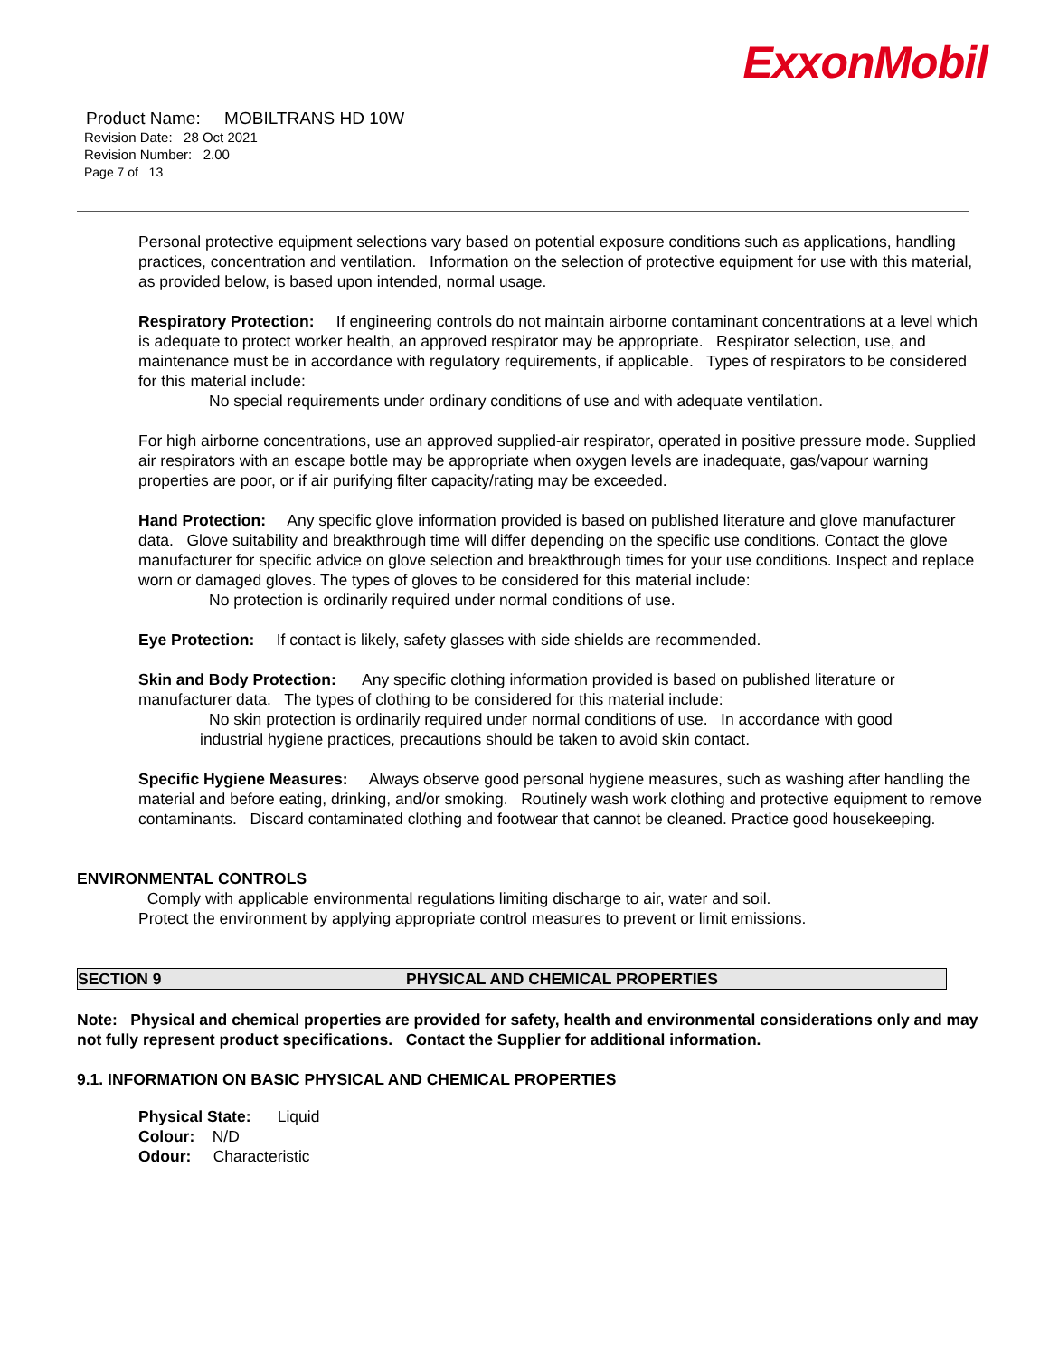ExxonMobil
Product Name: MOBILTRANS HD 10W
Revision Date: 28 Oct 2021
Revision Number: 2.00
Page 7 of 13
Personal protective equipment selections vary based on potential exposure conditions such as applications, handling practices, concentration and ventilation. Information on the selection of protective equipment for use with this material, as provided below, is based upon intended, normal usage.
Respiratory Protection: If engineering controls do not maintain airborne contaminant concentrations at a level which is adequate to protect worker health, an approved respirator may be appropriate. Respirator selection, use, and maintenance must be in accordance with regulatory requirements, if applicable. Types of respirators to be considered for this material include:
No special requirements under ordinary conditions of use and with adequate ventilation.
For high airborne concentrations, use an approved supplied-air respirator, operated in positive pressure mode. Supplied air respirators with an escape bottle may be appropriate when oxygen levels are inadequate, gas/vapour warning properties are poor, or if air purifying filter capacity/rating may be exceeded.
Hand Protection: Any specific glove information provided is based on published literature and glove manufacturer data. Glove suitability and breakthrough time will differ depending on the specific use conditions. Contact the glove manufacturer for specific advice on glove selection and breakthrough times for your use conditions. Inspect and replace worn or damaged gloves. The types of gloves to be considered for this material include:
No protection is ordinarily required under normal conditions of use.
Eye Protection: If contact is likely, safety glasses with side shields are recommended.
Skin and Body Protection: Any specific clothing information provided is based on published literature or manufacturer data. The types of clothing to be considered for this material include:
No skin protection is ordinarily required under normal conditions of use. In accordance with good
industrial hygiene practices, precautions should be taken to avoid skin contact.
Specific Hygiene Measures: Always observe good personal hygiene measures, such as washing after handling the material and before eating, drinking, and/or smoking. Routinely wash work clothing and protective equipment to remove contaminants. Discard contaminated clothing and footwear that cannot be cleaned. Practice good housekeeping.
ENVIRONMENTAL CONTROLS
Comply with applicable environmental regulations limiting discharge to air, water and soil. Protect the environment by applying appropriate control measures to prevent or limit emissions.
SECTION 9 PHYSICAL AND CHEMICAL PROPERTIES
Note: Physical and chemical properties are provided for safety, health and environmental considerations only and may not fully represent product specifications. Contact the Supplier for additional information.
9.1. INFORMATION ON BASIC PHYSICAL AND CHEMICAL PROPERTIES
Physical State: Liquid
Colour: N/D
Odour: Characteristic